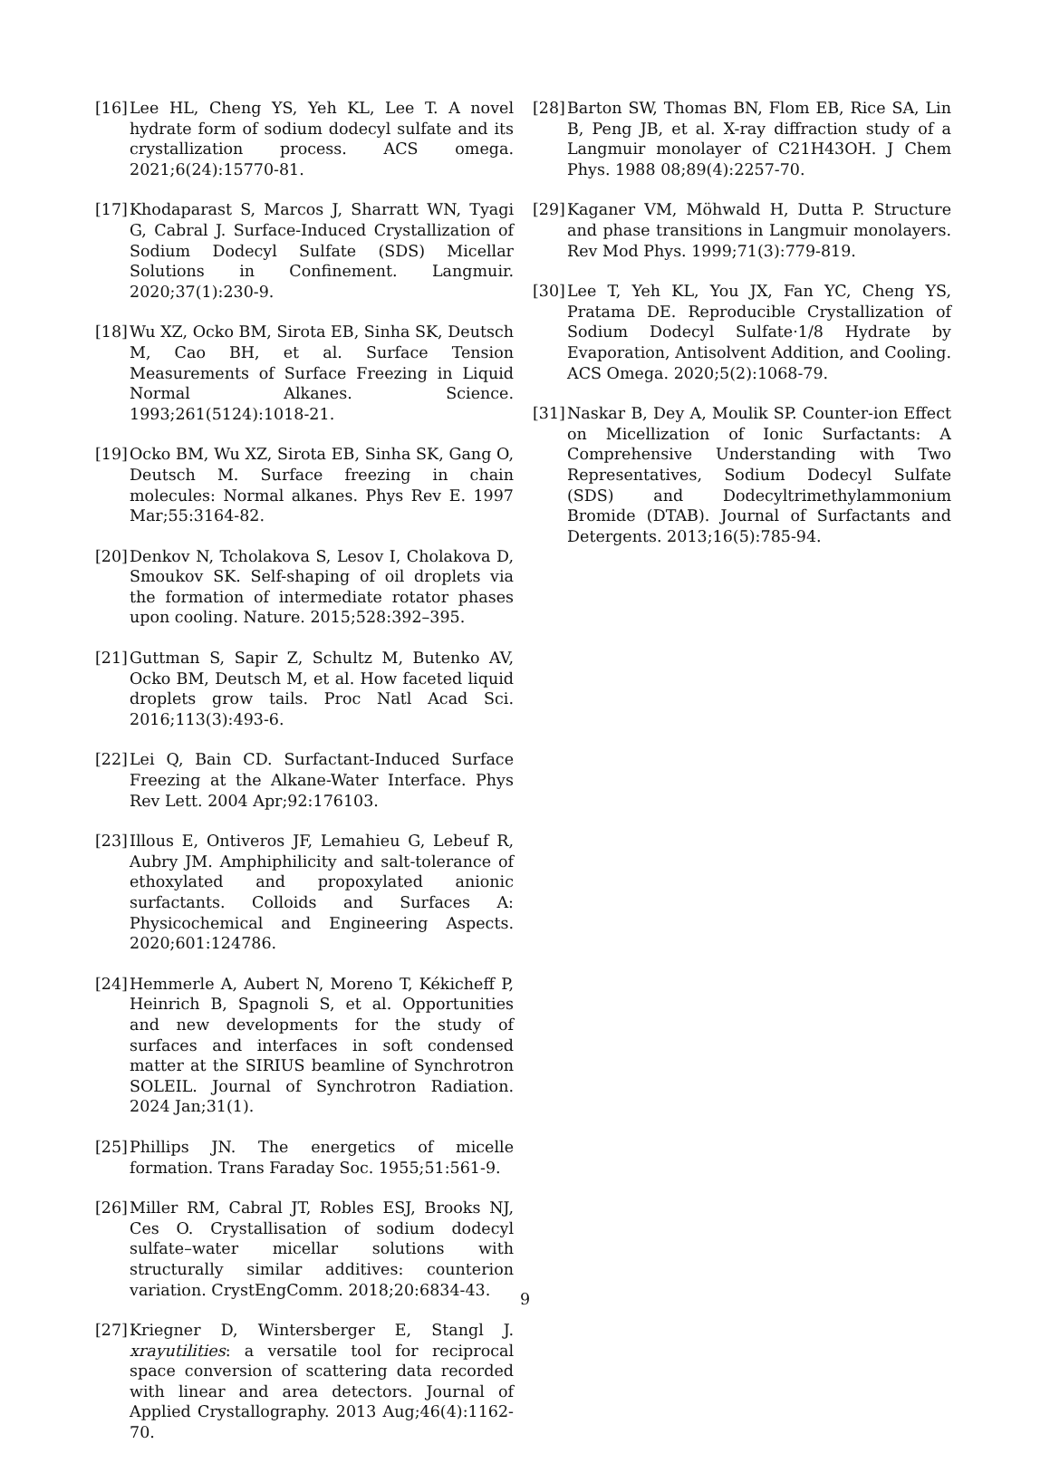[16] Lee HL, Cheng YS, Yeh KL, Lee T. A novel hydrate form of sodium dodecyl sulfate and its crystallization process. ACS omega. 2021;6(24):15770-81.
[17] Khodaparast S, Marcos J, Sharratt WN, Tyagi G, Cabral J. Surface-Induced Crystallization of Sodium Dodecyl Sulfate (SDS) Micellar Solutions in Confinement. Langmuir. 2020;37(1):230-9.
[18] Wu XZ, Ocko BM, Sirota EB, Sinha SK, Deutsch M, Cao BH, et al. Surface Tension Measurements of Surface Freezing in Liquid Normal Alkanes. Science. 1993;261(5124):1018-21.
[19] Ocko BM, Wu XZ, Sirota EB, Sinha SK, Gang O, Deutsch M. Surface freezing in chain molecules: Normal alkanes. Phys Rev E. 1997 Mar;55:3164-82.
[20] Denkov N, Tcholakova S, Lesov I, Cholakova D, Smoukov SK. Self-shaping of oil droplets via the formation of intermediate rotator phases upon cooling. Nature. 2015;528:392–395.
[21] Guttman S, Sapir Z, Schultz M, Butenko AV, Ocko BM, Deutsch M, et al. How faceted liquid droplets grow tails. Proc Natl Acad Sci. 2016;113(3):493-6.
[22] Lei Q, Bain CD. Surfactant-Induced Surface Freezing at the Alkane-Water Interface. Phys Rev Lett. 2004 Apr;92:176103.
[23] Illous E, Ontiveros JF, Lemahieu G, Lebeuf R, Aubry JM. Amphiphilicity and salt-tolerance of ethoxylated and propoxylated anionic surfactants. Colloids and Surfaces A: Physicochemical and Engineering Aspects. 2020;601:124786.
[24] Hemmerle A, Aubert N, Moreno T, Kékicheff P, Heinrich B, Spagnoli S, et al. Opportunities and new developments for the study of surfaces and interfaces in soft condensed matter at the SIRIUS beamline of Synchrotron SOLEIL. Journal of Synchrotron Radiation. 2024 Jan;31(1).
[25] Phillips JN. The energetics of micelle formation. Trans Faraday Soc. 1955;51:561-9.
[26] Miller RM, Cabral JT, Robles ESJ, Brooks NJ, Ces O. Crystallisation of sodium dodecyl sulfate–water micellar solutions with structurally similar additives: counterion variation. CrystEngComm. 2018;20:6834-43.
[27] Kriegner D, Wintersberger E, Stangl J. xrayutilities: a versatile tool for reciprocal space conversion of scattering data recorded with linear and area detectors. Journal of Applied Crystallography. 2013 Aug;46(4):1162-70.
[28] Barton SW, Thomas BN, Flom EB, Rice SA, Lin B, Peng JB, et al. X-ray diffraction study of a Langmuir monolayer of C21H43OH. J Chem Phys. 1988 08;89(4):2257-70.
[29] Kaganer VM, Möhwald H, Dutta P. Structure and phase transitions in Langmuir monolayers. Rev Mod Phys. 1999;71(3):779-819.
[30] Lee T, Yeh KL, You JX, Fan YC, Cheng YS, Pratama DE. Reproducible Crystallization of Sodium Dodecyl Sulfate·1/8 Hydrate by Evaporation, Antisolvent Addition, and Cooling. ACS Omega. 2020;5(2):1068-79.
[31] Naskar B, Dey A, Moulik SP. Counter-ion Effect on Micellization of Ionic Surfactants: A Comprehensive Understanding with Two Representatives, Sodium Dodecyl Sulfate (SDS) and Dodecyltrimethylammonium Bromide (DTAB). Journal of Surfactants and Detergents. 2013;16(5):785-94.
9